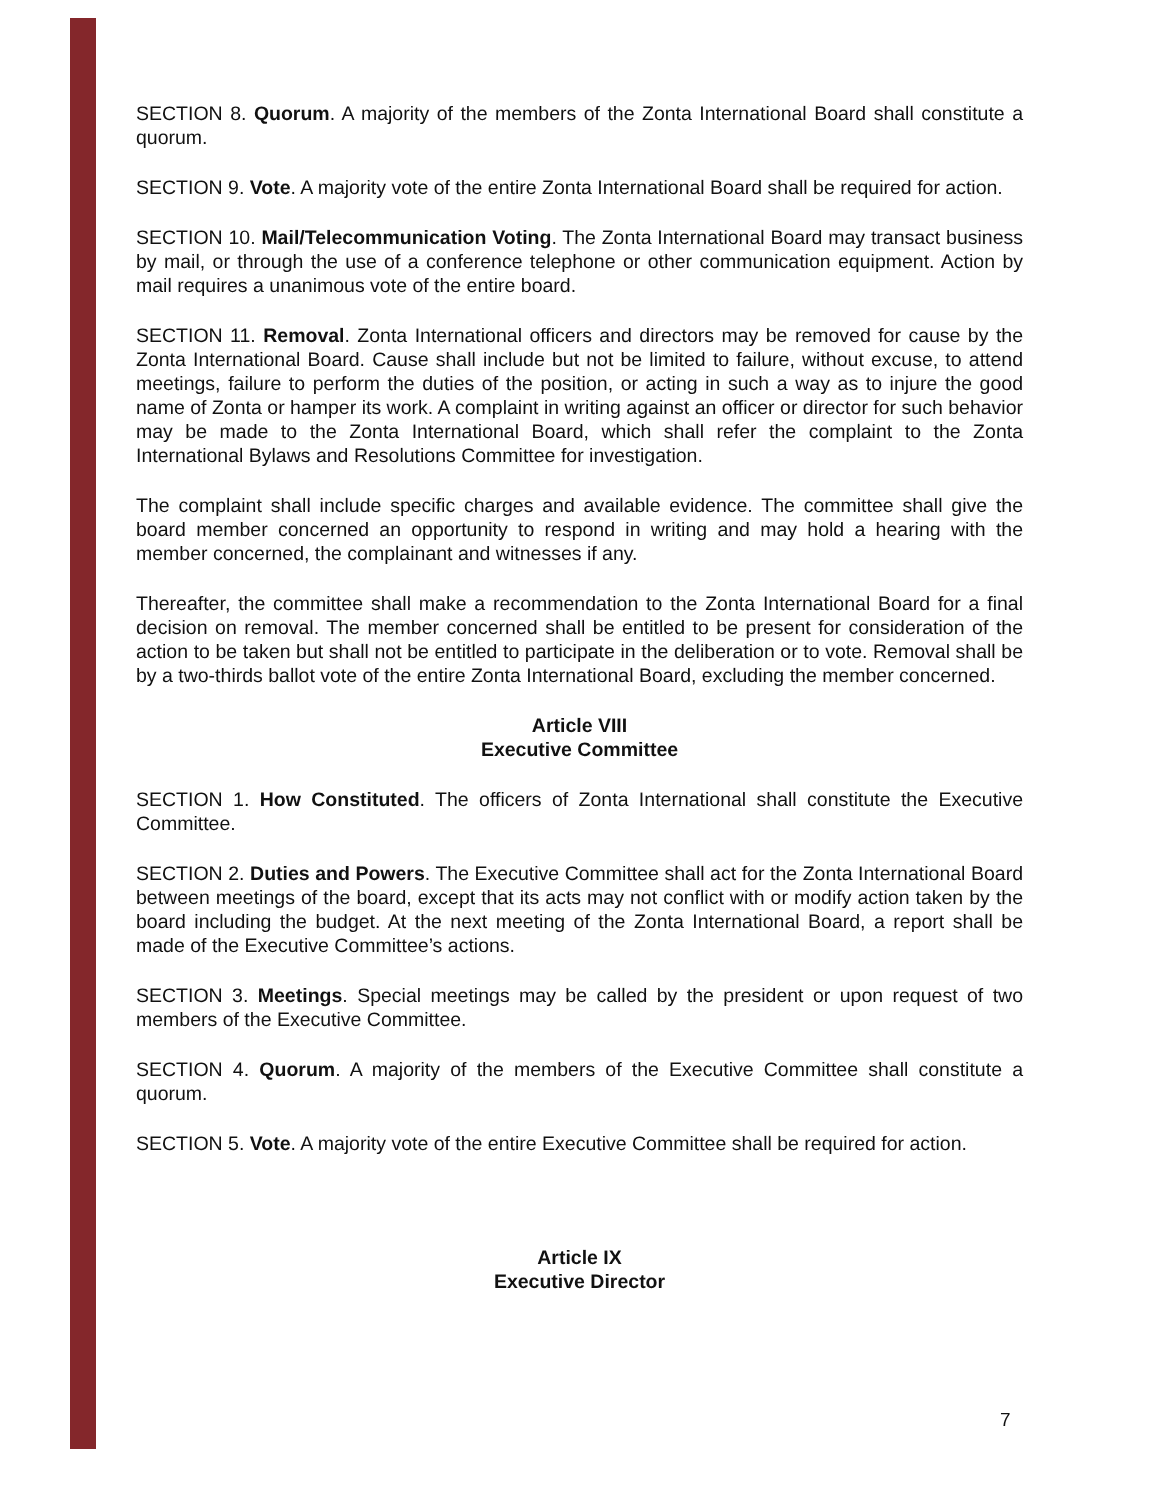SECTION 8. Quorum. A majority of the members of the Zonta International Board shall constitute a quorum.
SECTION 9. Vote. A majority vote of the entire Zonta International Board shall be required for action.
SECTION 10. Mail/Telecommunication Voting. The Zonta International Board may transact business by mail, or through the use of a conference telephone or other communication equipment. Action by mail requires a unanimous vote of the entire board.
SECTION 11. Removal. Zonta International officers and directors may be removed for cause by the Zonta International Board. Cause shall include but not be limited to failure, without excuse, to attend meetings, failure to perform the duties of the position, or acting in such a way as to injure the good name of Zonta or hamper its work. A complaint in writing against an officer or director for such behavior may be made to the Zonta International Board, which shall refer the complaint to the Zonta International Bylaws and Resolutions Committee for investigation.
The complaint shall include specific charges and available evidence. The committee shall give the board member concerned an opportunity to respond in writing and may hold a hearing with the member concerned, the complainant and witnesses if any.
Thereafter, the committee shall make a recommendation to the Zonta International Board for a final decision on removal. The member concerned shall be entitled to be present for consideration of the action to be taken but shall not be entitled to participate in the deliberation or to vote. Removal shall be by a two-thirds ballot vote of the entire Zonta International Board, excluding the member concerned.
Article VIII
Executive Committee
SECTION 1. How Constituted. The officers of Zonta International shall constitute the Executive Committee.
SECTION 2. Duties and Powers. The Executive Committee shall act for the Zonta International Board between meetings of the board, except that its acts may not conflict with or modify action taken by the board including the budget. At the next meeting of the Zonta International Board, a report shall be made of the Executive Committee’s actions.
SECTION 3. Meetings. Special meetings may be called by the president or upon request of two members of the Executive Committee.
SECTION 4. Quorum. A majority of the members of the Executive Committee shall constitute a quorum.
SECTION 5. Vote. A majority vote of the entire Executive Committee shall be required for action.
Article IX
Executive Director
7